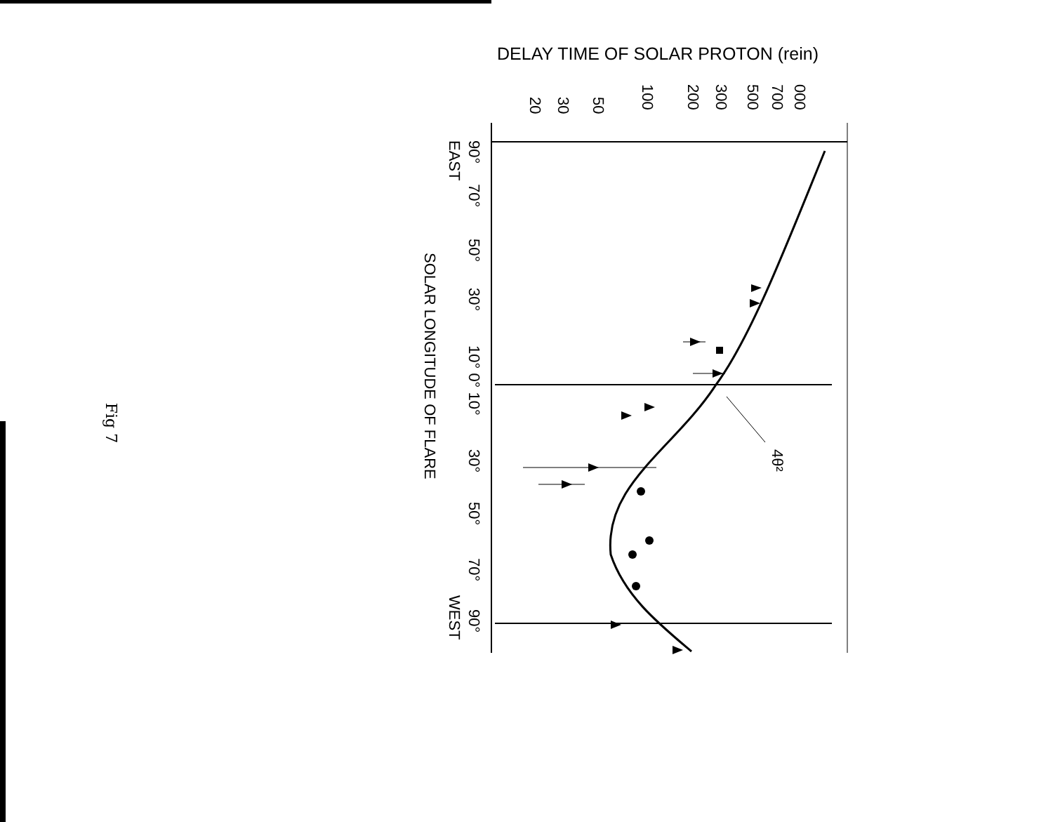DELAY TIME OF SOLAR PROTON (rein)
4θ²
000
700
500
300
200
100
50
30
20
90°
EAST
70°
50°
30°
10° 0° 10°
30°
50°
70°
WEST
90°
SOLAR LONGITUDE OF FLARE
Fig 7